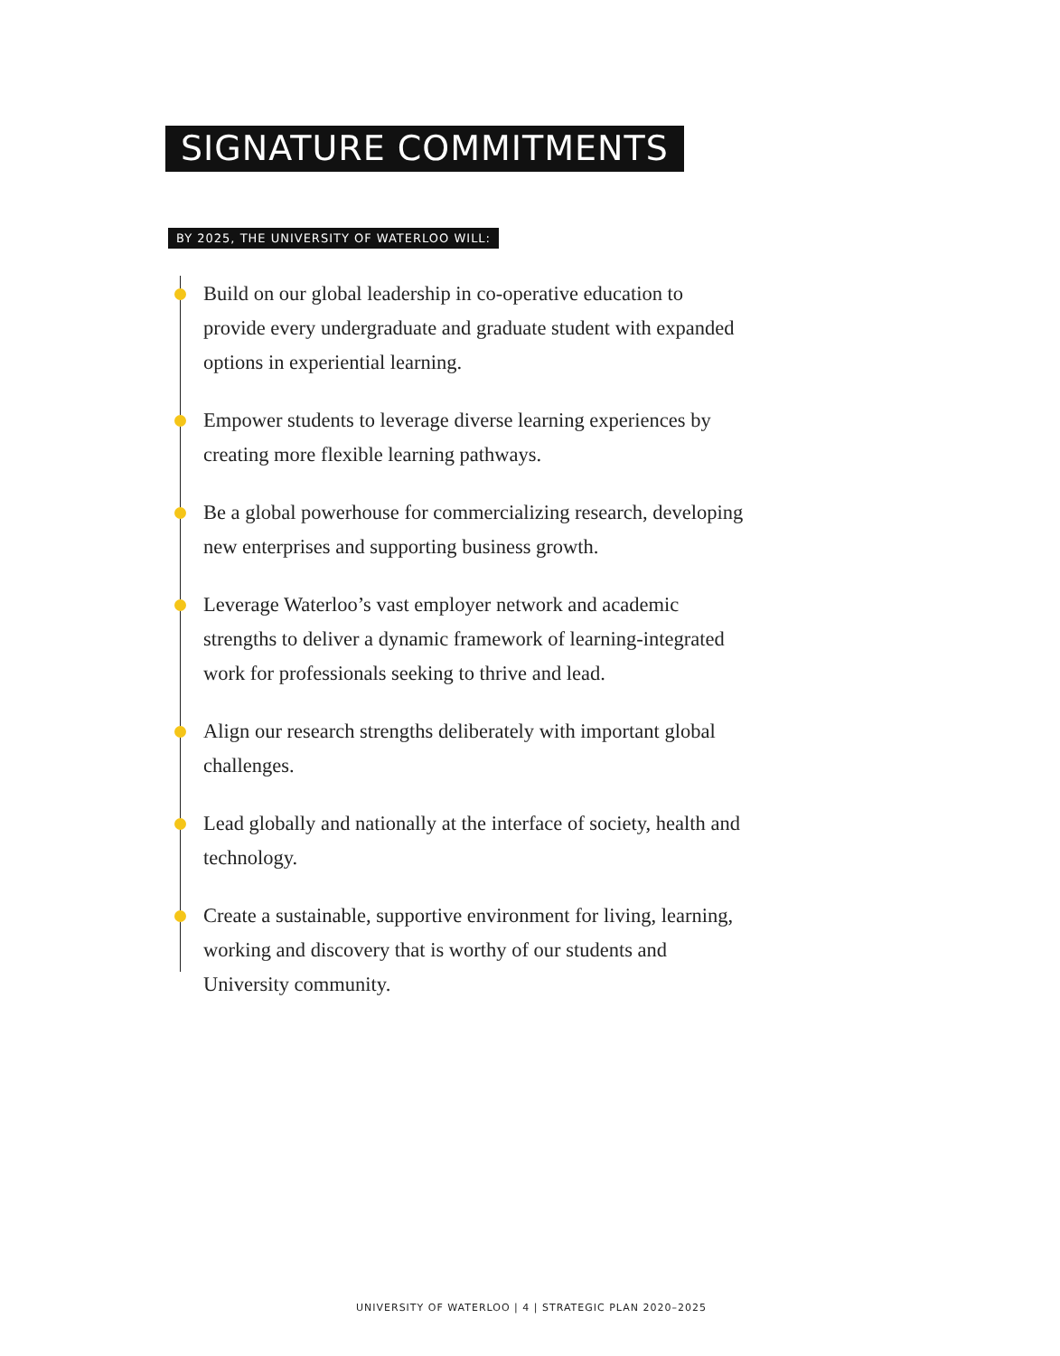SIGNATURE COMMITMENTS
BY 2025, THE UNIVERSITY OF WATERLOO WILL:
Build on our global leadership in co-operative education to provide every undergraduate and graduate student with expanded options in experiential learning.
Empower students to leverage diverse learning experiences by creating more flexible learning pathways.
Be a global powerhouse for commercializing research, developing new enterprises and supporting business growth.
Leverage Waterloo’s vast employer network and academic strengths to deliver a dynamic framework of learning-integrated work for professionals seeking to thrive and lead.
Align our research strengths deliberately with important global challenges.
Lead globally and nationally at the interface of society, health and technology.
Create a sustainable, supportive environment for living, learning, working and discovery that is worthy of our students and University community.
UNIVERSITY OF WATERLOO | 4 | STRATEGIC PLAN 2020–2025